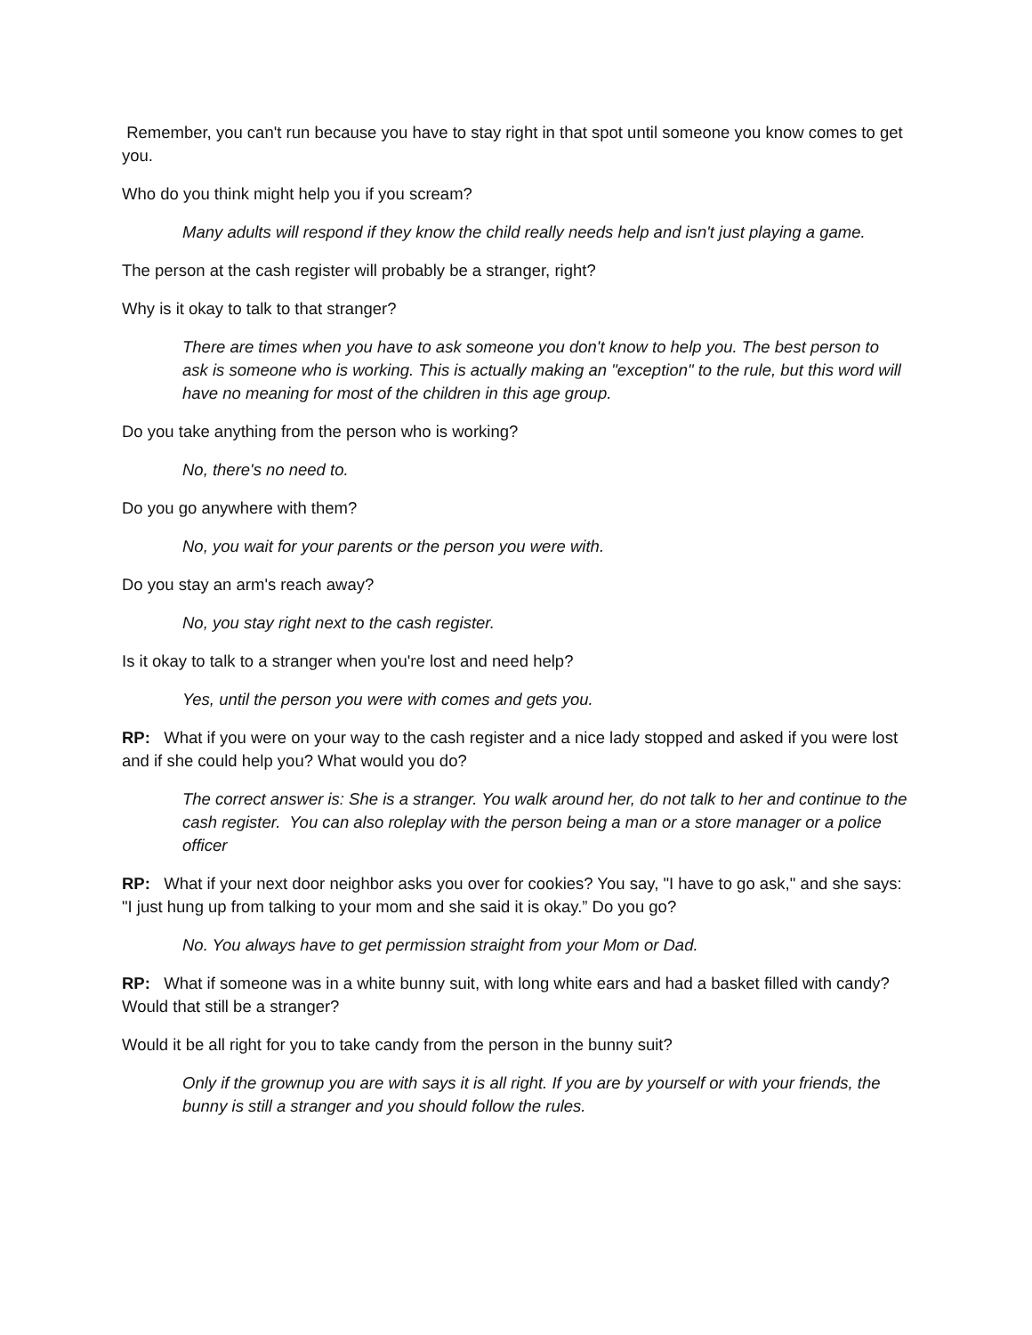Remember, you can't run because you have to stay right in that spot until someone you know comes to get you.
Who do you think might help you if you scream?
Many adults will respond if they know the child really needs help and isn't just playing a game.
The person at the cash register will probably be a stranger, right?
Why is it okay to talk to that stranger?
There are times when you have to ask someone you don't know to help you. The best person to ask is someone who is working. This is actually making an "exception" to the rule, but this word will have no meaning for most of the children in this age group.
Do you take anything from the person who is working?
No, there's no need to.
Do you go anywhere with them?
No, you wait for your parents or the person you were with.
Do you stay an arm's reach away?
No, you stay right next to the cash register.
Is it okay to talk to a stranger when you're lost and need help?
Yes, until the person you were with comes and gets you.
RP: What if you were on your way to the cash register and a nice lady stopped and asked if you were lost and if she could help you? What would you do?
The correct answer is: She is a stranger. You walk around her, do not talk to her and continue to the cash register. You can also roleplay with the person being a man or a store manager or a police officer
RP: What if your next door neighbor asks you over for cookies? You say, "I have to go ask," and she says: "I just hung up from talking to your mom and she said it is okay.” Do you go?
No. You always have to get permission straight from your Mom or Dad.
RP: What if someone was in a white bunny suit, with long white ears and had a basket filled with candy? Would that still be a stranger?
Would it be all right for you to take candy from the person in the bunny suit?
Only if the grownup you are with says it is all right. If you are by yourself or with your friends, the bunny is still a stranger and you should follow the rules.